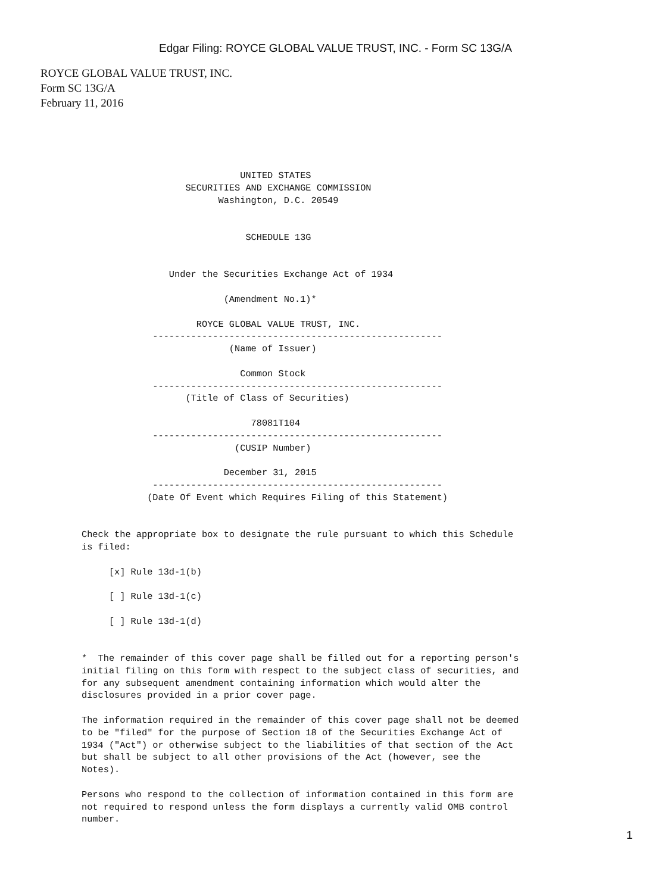Edgar Filing: ROYCE GLOBAL VALUE TRUST, INC. - Form SC 13G/A
ROYCE GLOBAL VALUE TRUST, INC.
Form SC 13G/A
February 11, 2016
                             UNITED STATES
                   SECURITIES AND EXCHANGE COMMISSION
                         Washington, D.C. 20549


                              SCHEDULE 13G


                Under the Securities Exchange Act of 1934

                          (Amendment No.1)*

                     ROYCE GLOBAL VALUE TRUST, INC.
             -----------------------------------------------------
                           (Name of Issuer)

                             Common Stock
             -----------------------------------------------------
                   (Title of Class of Securities)

                               78081T104
             -----------------------------------------------------
                            (CUSIP Number)

                          December 31, 2015
             -----------------------------------------------------
            (Date Of Event which Requires Filing of this Statement)


Check the appropriate box to designate the rule pursuant to which this Schedule
is filed:

     [x] Rule 13d-1(b)

     [ ] Rule 13d-1(c)

     [ ] Rule 13d-1(d)


*  The remainder of this cover page shall be filled out for a reporting person's
initial filing on this form with respect to the subject class of securities, and
for any subsequent amendment containing information which would alter the
disclosures provided in a prior cover page.

The information required in the remainder of this cover page shall not be deemed
to be "filed" for the purpose of Section 18 of the Securities Exchange Act of
1934 ("Act") or otherwise subject to the liabilities of that section of the Act
but shall be subject to all other provisions of the Act (however, see the
Notes).

Persons who respond to the collection of information contained in this form are
not required to respond unless the form displays a currently valid OMB control
number.
1